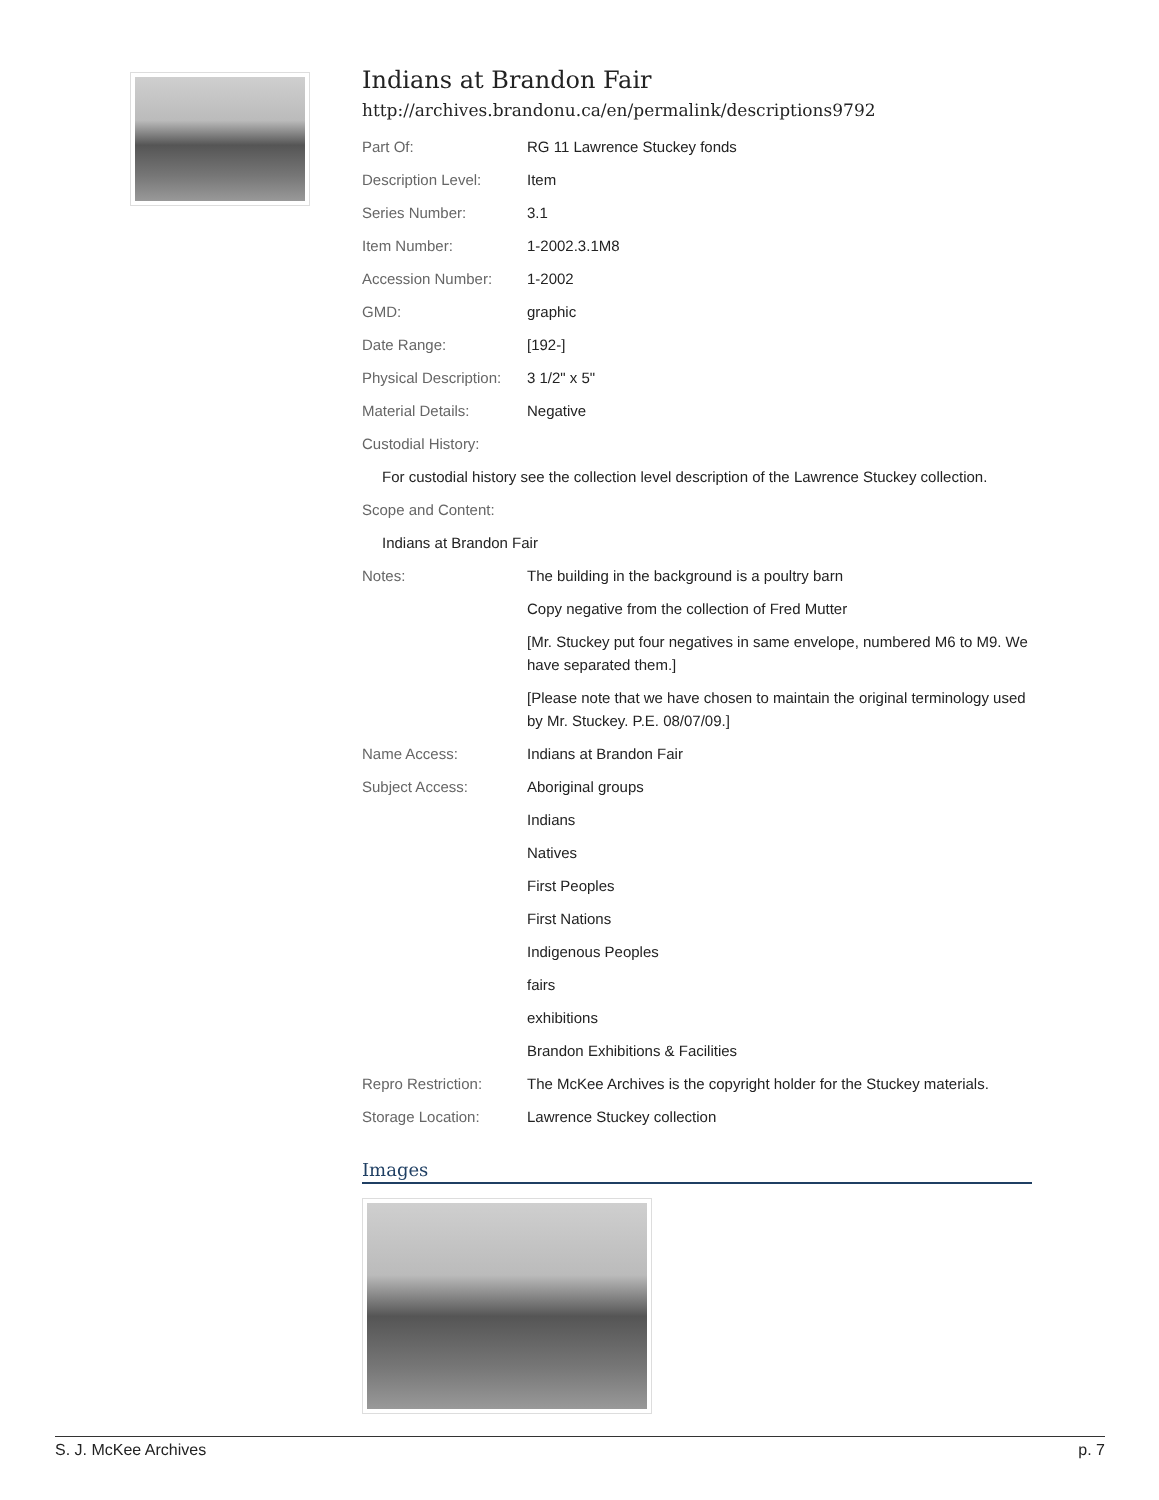Indians at Brandon Fair
http://archives.brandonu.ca/en/permalink/descriptions9792
| Part Of: | RG 11 Lawrence Stuckey fonds |
| Description Level: | Item |
| Series Number: | 3.1 |
| Item Number: | 1-2002.3.1M8 |
| Accession Number: | 1-2002 |
| GMD: | graphic |
| Date Range: | [192-] |
| Physical Description: | 3 1/2" x 5" |
| Material Details: | Negative |
| Custodial History: | |
| For custodial history see the collection level description of the Lawrence Stuckey collection. | |
| Scope and Content: | |
| Indians at Brandon Fair | |
| Notes: | The building in the background is a poultry barn |
| | Copy negative from the collection of Fred Mutter |
| | [Mr. Stuckey put four negatives in same envelope, numbered M6 to M9. We have separated them.] |
| | [Please note that we have chosen to maintain the original terminology used by Mr. Stuckey. P.E. 08/07/09.] |
| Name Access: | Indians at Brandon Fair |
| Subject Access: | Aboriginal groups |
| | Indians |
| | Natives |
| | First Peoples |
| | First Nations |
| | Indigenous Peoples |
| | fairs |
| | exhibitions |
| | Brandon Exhibitions & Facilities |
| Repro Restriction: | The McKee Archives is the copyright holder for the Stuckey materials. |
| Storage Location: | Lawrence Stuckey collection |
Images
S. J. McKee Archives p. 7